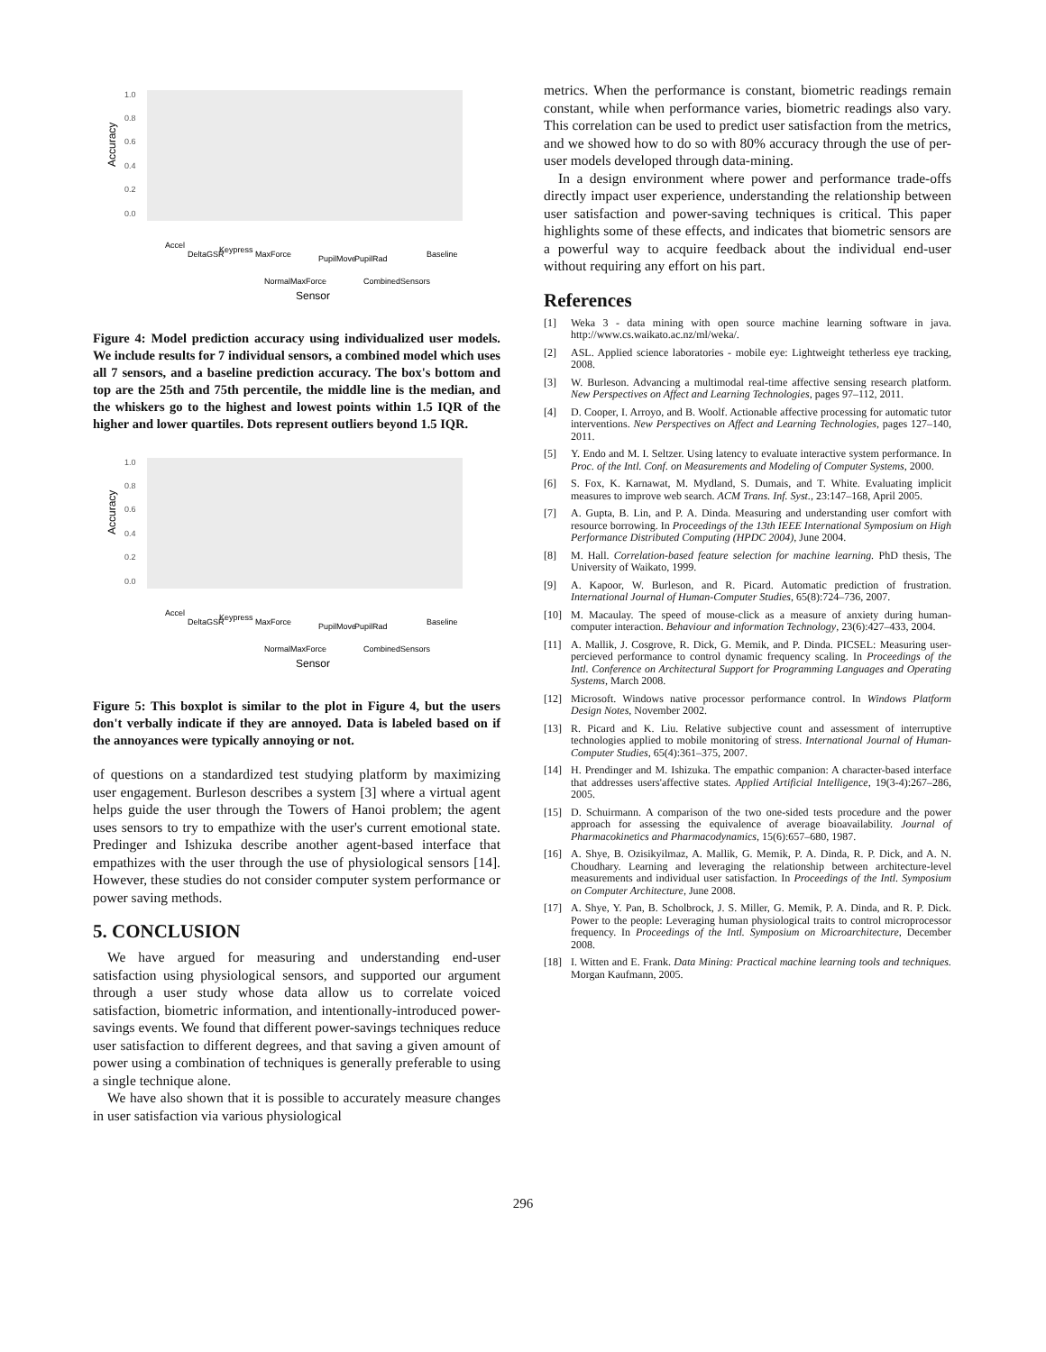Accuracy
1.0
0.8
0.6
0.4
0.2
0.0
Sensor
Accel
DeltaGSR
Keypress
MaxForce
NormalMaxForce
PupilMove
PupilRad
CombinedSensors
Baseline
Figure 4: Model prediction accuracy using individualized user models. We include results for 7 individual sensors, a combined model which uses all 7 sensors, and a baseline prediction accuracy. The box's bottom and top are the 25th and 75th percentile, the middle line is the median, and the whiskers go to the highest and lowest points within 1.5 IQR of the higher and lower quartiles. Dots represent outliers beyond 1.5 IQR.
Accuracy
1.0
0.8
0.6
0.4
0.2
0.0
Sensor
Accel
DeltaGSR
Keypress
MaxForce
NormalMaxForce
PupilMove
PupilRad
CombinedSensors
Baseline
Figure 5: This boxplot is similar to the plot in Figure 4, but the users don't verbally indicate if they are annoyed. Data is labeled based on if the annoyances were typically annoying or not.
of questions on a standardized test studying platform by maximizing user engagement. Burleson describes a system [3] where a virtual agent helps guide the user through the Towers of Hanoi problem; the agent uses sensors to try to empathize with the user's current emotional state. Predinger and Ishizuka describe another agent-based interface that empathizes with the user through the use of physiological sensors [14]. However, these studies do not consider computer system performance or power saving methods.
5. CONCLUSION
We have argued for measuring and understanding end-user satisfaction using physiological sensors, and supported our argument through a user study whose data allow us to correlate voiced satisfaction, biometric information, and intentionally-introduced power-savings events. We found that different power-savings techniques reduce user satisfaction to different degrees, and that saving a given amount of power using a combination of techniques is generally preferable to using a single technique alone.
We have also shown that it is possible to accurately measure changes in user satisfaction via various physiological
metrics. When the performance is constant, biometric readings remain constant, while when performance varies, biometric readings also vary. This correlation can be used to predict user satisfaction from the metrics, and we showed how to do so with 80% accuracy through the use of per-user models developed through data-mining.
In a design environment where power and performance trade-offs directly impact user experience, understanding the relationship between user satisfaction and power-saving techniques is critical. This paper highlights some of these effects, and indicates that biometric sensors are a powerful way to acquire feedback about the individual end-user without requiring any effort on his part.
References
[1] Weka 3 - data mining with open source machine learning software in java. http://www.cs.waikato.ac.nz/ml/weka/.
[2] ASL. Applied science laboratories - mobile eye: Lightweight tetherless eye tracking, 2008.
[3] W. Burleson. Advancing a multimodal real-time affective sensing research platform. New Perspectives on Affect and Learning Technologies, pages 97–112, 2011.
[4] D. Cooper, I. Arroyo, and B. Woolf. Actionable affective processing for automatic tutor interventions. New Perspectives on Affect and Learning Technologies, pages 127–140, 2011.
[5] Y. Endo and M. I. Seltzer. Using latency to evaluate interactive system performance. In Proc. of the Intl. Conf. on Measurements and Modeling of Computer Systems, 2000.
[6] S. Fox, K. Karnawat, M. Mydland, S. Dumais, and T. White. Evaluating implicit measures to improve web search. ACM Trans. Inf. Syst., 23:147–168, April 2005.
[7] A. Gupta, B. Lin, and P. A. Dinda. Measuring and understanding user comfort with resource borrowing. In Proceedings of the 13th IEEE International Symposium on High Performance Distributed Computing (HPDC 2004), June 2004.
[8] M. Hall. Correlation-based feature selection for machine learning. PhD thesis, The University of Waikato, 1999.
[9] A. Kapoor, W. Burleson, and R. Picard. Automatic prediction of frustration. International Journal of Human-Computer Studies, 65(8):724–736, 2007.
[10] M. Macaulay. The speed of mouse-click as a measure of anxiety during human-computer interaction. Behaviour and information Technology, 23(6):427–433, 2004.
[11] A. Mallik, J. Cosgrove, R. Dick, G. Memik, and P. Dinda. PICSEL: Measuring user-percieved performance to control dynamic frequency scaling. In Proceedings of the Intl. Conference on Architectural Support for Programming Languages and Operating Systems, March 2008.
[12] Microsoft. Windows native processor performance control. In Windows Platform Design Notes, November 2002.
[13] R. Picard and K. Liu. Relative subjective count and assessment of interruptive technologies applied to mobile monitoring of stress. International Journal of Human-Computer Studies, 65(4):361–375, 2007.
[14] H. Prendinger and M. Ishizuka. The empathic companion: A character-based interface that addresses users'affective states. Applied Artificial Intelligence, 19(3-4):267–286, 2005.
[15] D. Schuirmann. A comparison of the two one-sided tests procedure and the power approach for assessing the equivalence of average bioavailability. Journal of Pharmacokinetics and Pharmacodynamics, 15(6):657–680, 1987.
[16] A. Shye, B. Ozisikyilmaz, A. Mallik, G. Memik, P. A. Dinda, R. P. Dick, and A. N. Choudhary. Learning and leveraging the relationship between architecture-level measurements and individual user satisfaction. In Proceedings of the Intl. Symposium on Computer Architecture, June 2008.
[17] A. Shye, Y. Pan, B. Scholbrock, J. S. Miller, G. Memik, P. A. Dinda, and R. P. Dick. Power to the people: Leveraging human physiological traits to control microprocessor frequency. In Proceedings of the Intl. Symposium on Microarchitecture, December 2008.
[18] I. Witten and E. Frank. Data Mining: Practical machine learning tools and techniques. Morgan Kaufmann, 2005.
296